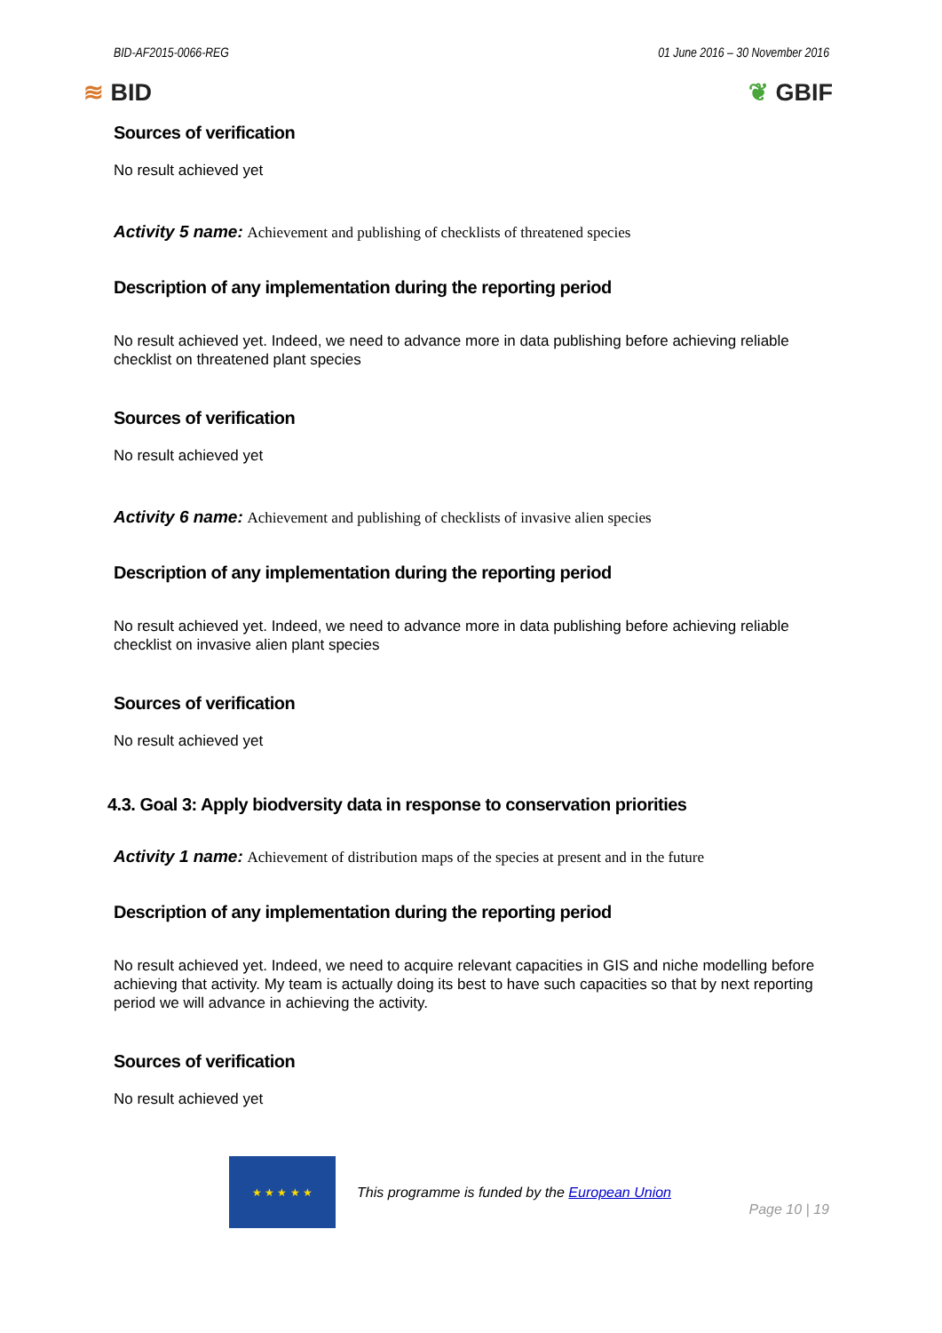BID-AF2015-0066-REG 01 June 2016 – 30 November 2016
≋ BID ❦ GBIF
Sources of verification
No result achieved yet
Activity 5 name: Achievement and publishing of checklists of threatened species
Description of any implementation during the reporting period
No result achieved yet. Indeed, we need to advance more in data publishing before achieving reliable checklist on threatened plant species
Sources of verification
No result achieved yet
Activity 6 name: Achievement and publishing of checklists of invasive alien species
Description of any implementation during the reporting period
No result achieved yet. Indeed, we need to advance more in data publishing before achieving reliable checklist on invasive alien plant species
Sources of verification
No result achieved yet
4.3. Goal 3: Apply biodversity data in response to conservation priorities
Activity 1 name: Achievement of distribution maps of the species at present and in the future
Description of any implementation during the reporting period
No result achieved yet. Indeed, we need to acquire relevant capacities in GIS and niche modelling before achieving that activity. My team is actually doing its best to have such capacities so that by next reporting period we will advance in achieving the activity.
Sources of verification
No result achieved yet
★ ★ ★ ★ ★
This programme is funded by the European Union
Page 10 | 19